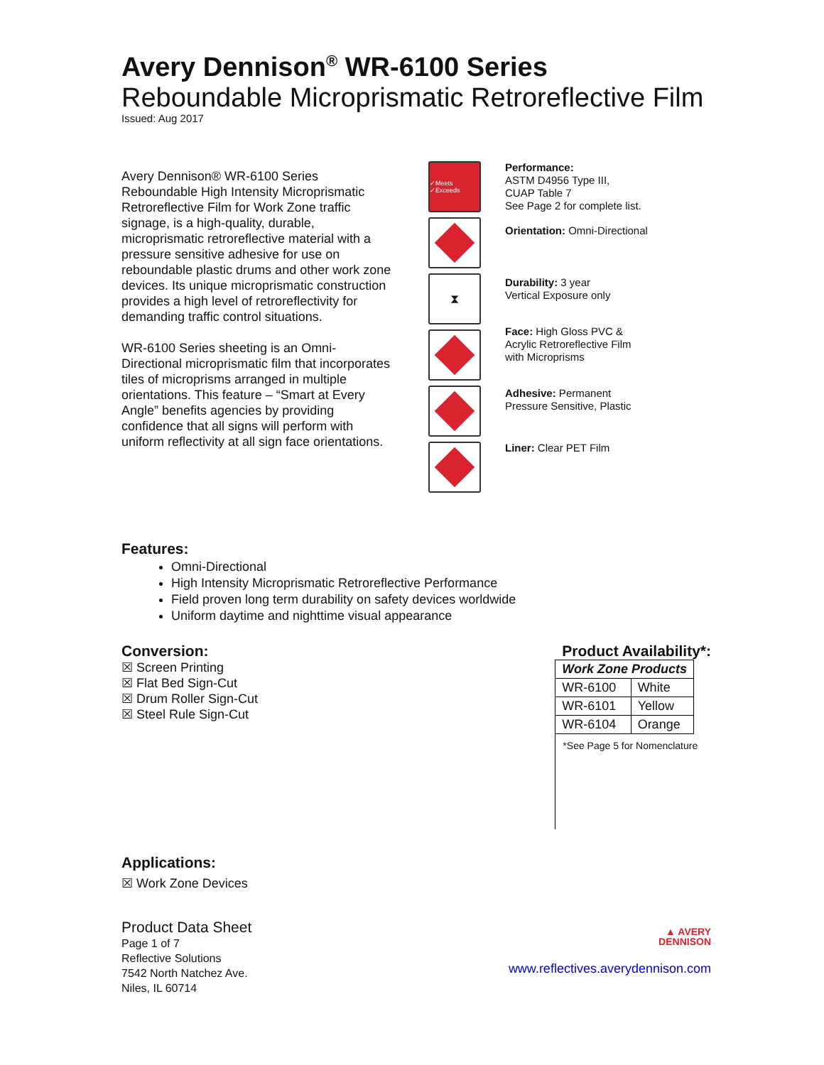Avery Dennison<sup>®</sup> WR-6100 Series
Reboundable Microprismatic Retroreflective Film
Issued: Aug 2017
Avery Dennison® WR-6100 Series Reboundable High Intensity Microprismatic Retroreflective Film for Work Zone traffic signage, is a high-quality, durable, microprismatic retroreflective material with a pressure sensitive adhesive for use on reboundable plastic drums and other work zone devices. Its unique microprismatic construction provides a high level of retroreflectivity for demanding traffic control situations.
WR-6100 Series sheeting is an Omni-Directional microprismatic film that incorporates tiles of microprisms arranged in multiple orientations. This feature – “Smart at Every Angle” benefits agencies by providing confidence that all signs will perform with uniform reflectivity at all sign face orientations.
✓Meets ✓Exceeds
⧗
Performance:
ASTM D4956 Type III,
CUAP Table 7
See Page 2 for complete list.
Orientation: Omni-Directional
Durability: 3 year
Vertical Exposure only
Face: High Gloss PVC &
Acrylic Retroreflective Film
with Microprisms
Adhesive: Permanent
Pressure Sensitive, Plastic
Liner: Clear PET Film
Features:
Omni-Directional
High Intensity Microprismatic Retroreflective Performance
Field proven long term durability on safety devices worldwide
Uniform daytime and nighttime visual appearance
Conversion:
☒ Screen Printing
☒ Flat Bed Sign-Cut
☒ Drum Roller Sign-Cut
☒ Steel Rule Sign-Cut
Applications:
☒ Work Zone Devices
Product Availability*:
| Work Zone Products | |
| --- | --- |
| WR-6100 | White |
| WR-6101 | Yellow |
| WR-6104 | Orange |
*See Page 5 for Nomenclature
Product Data Sheet
Page 1 of 7
Reflective Solutions
7542 North Natchez Ave.
Niles, IL 60714
▲ AVERY
DENNISON
www.reflectives.averydennison.com